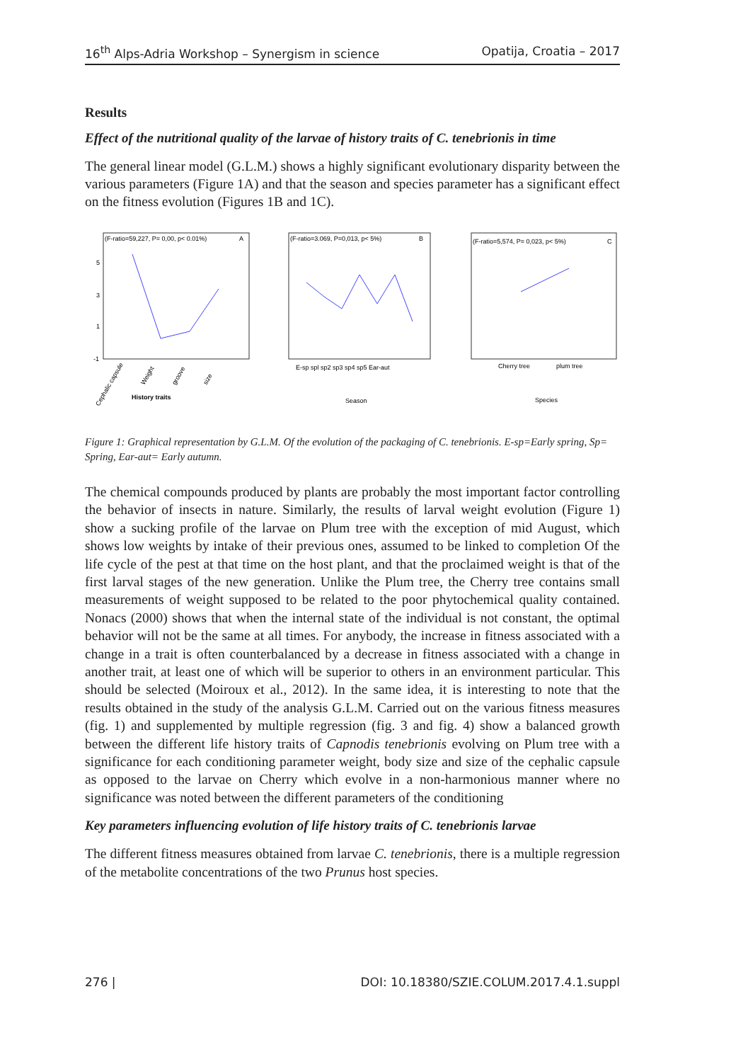16<sup>th</sup> Alps-Adria Workshop – Synergism in science Opatija, Croatia – 2017
Results
Effect of the nutritional quality of the larvae of history traits of C. tenebrionis in time
The general linear model (G.L.M.) shows a highly significant evolutionary disparity between the various parameters (Figure 1A) and that the season and species parameter has a significant effect on the fitness evolution (Figures 1B and 1C).
(F-ratio=59,227, P= 0,00, p< 0.01%)
A
5
3
1
-1
History traits
Cephalic capsule
Weight
groove
size
(F-ratio=3.069, P=0,013, p< 5%)
B
E-sp spl sp2 sp3 sp4 sp5 Ear-aut
Season
(F-ratio=5,574, P= 0,023, p< 5%)
C
Cherry tree
plum tree
Species
Figure 1: Graphical representation by G.L.M. Of the evolution of the packaging of C. tenebrionis. E-sp=Early spring, Sp= Spring, Ear-aut= Early autumn.
The chemical compounds produced by plants are probably the most important factor controlling the behavior of insects in nature. Similarly, the results of larval weight evolution (Figure 1) show a sucking profile of the larvae on Plum tree with the exception of mid August, which shows low weights by intake of their previous ones, assumed to be linked to completion Of the life cycle of the pest at that time on the host plant, and that the proclaimed weight is that of the first larval stages of the new generation. Unlike the Plum tree, the Cherry tree contains small measurements of weight supposed to be related to the poor phytochemical quality contained. Nonacs (2000) shows that when the internal state of the individual is not constant, the optimal behavior will not be the same at all times. For anybody, the increase in fitness associated with a change in a trait is often counterbalanced by a decrease in fitness associated with a change in another trait, at least one of which will be superior to others in an environment particular. This should be selected (Moiroux et al., 2012). In the same idea, it is interesting to note that the results obtained in the study of the analysis G.L.M. Carried out on the various fitness measures (fig. 1) and supplemented by multiple regression (fig. 3 and fig. 4) show a balanced growth between the different life history traits of Capnodis tenebrionis evolving on Plum tree with a significance for each conditioning parameter weight, body size and size of the cephalic capsule as opposed to the larvae on Cherry which evolve in a non-harmonious manner where no significance was noted between the different parameters of the conditioning
Key parameters influencing evolution of life history traits of C. tenebrionis larvae
The different fitness measures obtained from larvae C. tenebrionis, there is a multiple regression of the metabolite concentrations of the two Prunus host species.
276 | DOI: 10.18380/SZIE.COLUM.2017.4.1.suppl